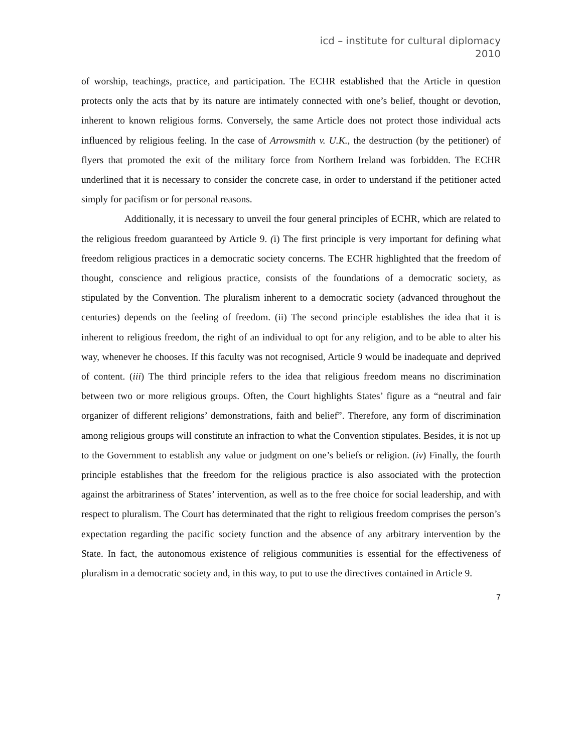icd – institute for cultural diplomacy
2010
of worship, teachings, practice, and participation. The ECHR established that the Article in question protects only the acts that by its nature are intimately connected with one’s belief, thought or devotion, inherent to known religious forms. Conversely, the same Article does not protect those individual acts influenced by religious feeling. In the case of Arrowsmith v. U.K., the destruction (by the petitioner) of flyers that promoted the exit of the military force from Northern Ireland was forbidden. The ECHR underlined that it is necessary to consider the concrete case, in order to understand if the petitioner acted simply for pacifism or for personal reasons.
Additionally, it is necessary to unveil the four general principles of ECHR, which are related to the religious freedom guaranteed by Article 9. (i) The first principle is very important for defining what freedom religious practices in a democratic society concerns. The ECHR highlighted that the freedom of thought, conscience and religious practice, consists of the foundations of a democratic society, as stipulated by the Convention. The pluralism inherent to a democratic society (advanced throughout the centuries) depends on the feeling of freedom. (ii) The second principle establishes the idea that it is inherent to religious freedom, the right of an individual to opt for any religion, and to be able to alter his way, whenever he chooses. If this faculty was not recognised, Article 9 would be inadequate and deprived of content. (iii) The third principle refers to the idea that religious freedom means no discrimination between two or more religious groups. Often, the Court highlights States’ figure as a “neutral and fair organizer of different religions’ demonstrations, faith and belief”. Therefore, any form of discrimination among religious groups will constitute an infraction to what the Convention stipulates. Besides, it is not up to the Government to establish any value or judgment on one’s beliefs or religion. (iv) Finally, the fourth principle establishes that the freedom for the religious practice is also associated with the protection against the arbitrariness of States’ intervention, as well as to the free choice for social leadership, and with respect to pluralism. The Court has determinated that the right to religious freedom comprises the person’s expectation regarding the pacific society function and the absence of any arbitrary intervention by the State. In fact, the autonomous existence of religious communities is essential for the effectiveness of pluralism in a democratic society and, in this way, to put to use the directives contained in Article 9.
7